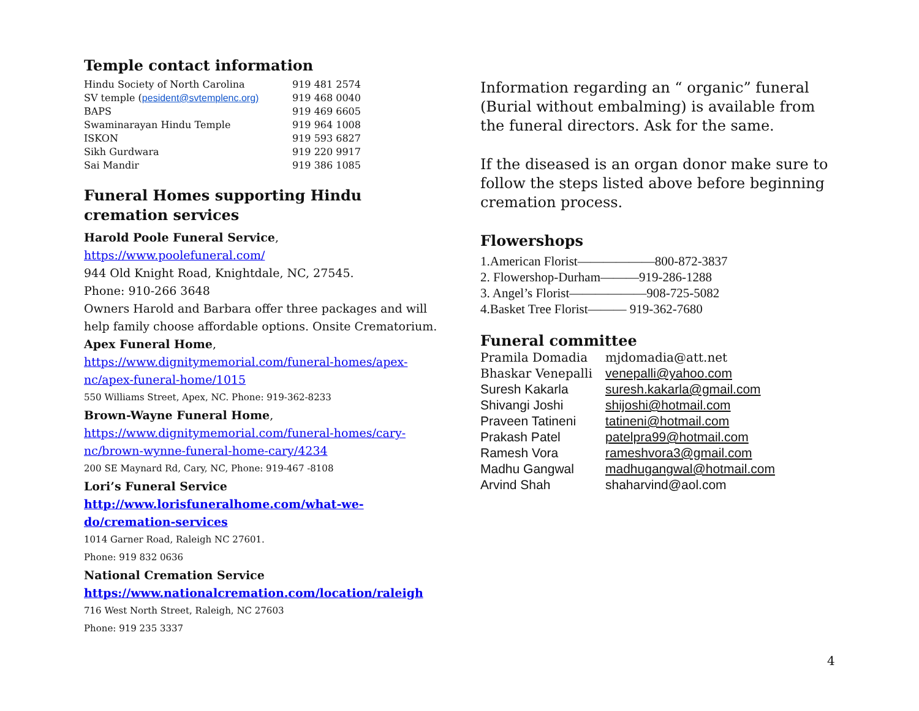Temple contact information
| Hindu Society of North Carolina | 919 481 2574 |
| SV temple ( pesident@svtemplenc.org) | 919 468 0040 |
| BAPS | 919 469 6605 |
| Swaminarayan Hindu Temple | 919 964 1008 |
| ISKON | 919 593 6827 |
| Sikh Gurdwara | 919 220 9917 |
| Sai Mandir | 919 386 1085 |
Funeral Homes supporting Hindu cremation services
Harold Poole Funeral Service,
https://www.poolefuneral.com/
944 Old Knight Road, Knightdale, NC, 27545.
Phone: 910-266 3648
Owners Harold and Barbara offer three packages and will help family choose affordable options. Onsite Crematorium.
Apex Funeral Home,
https://www.dignitymemorial.com/funeral-homes/apex-nc/apex-funeral-home/1015
550 Williams Street, Apex, NC. Phone: 919-362-8233
Brown-Wayne Funeral Home,
https://www.dignitymemorial.com/funeral-homes/cary-nc/brown-wynne-funeral-home-cary/4234
200 SE Maynard Rd, Cary, NC, Phone: 919-467 -8108
Lori’s Funeral Service
http://www.lorisfuneralhome.com/what-we-do/cremation-services
1014 Garner Road, Raleigh NC 27601.
Phone: 919 832 0636
National Cremation Service
https://www.nationalcremation.com/location/raleigh
716 West North Street, Raleigh, NC 27603
Phone: 919 235 3337
Information regarding an “ organic” funeral (Burial without embalming) is available from the funeral directors. Ask for the same.
If the diseased is an organ donor make sure to follow the steps listed above before beginning cremation process.
Flowershops
| 1.American Florist——————800-872-3837 |
| 2. Flowershop-Durham———919-286-1288 |
| 3. Angel’s Florist——————908-725-5082 |
| 4.Basket Tree Florist——— 919-362-7680 |
Funeral committee
| Pramila Domadia | mjdomadia@att.net |
| Bhaskar Venepalli | venepalli@yahoo.com |
| Suresh Kakarla | suresh.kakarla@gmail.com |
| Shivangi Joshi | shijoshi@hotmail.com |
| Praveen Tatineni | tatineni@hotmail.com |
| Prakash Patel | patelpra99@hotmail.com |
| Ramesh Vora | rameshvora3@gmail.com |
| Madhu Gangwal | madhugangwal@hotmail.com |
| Arvind Shah | shaharvind@aol.com |
4